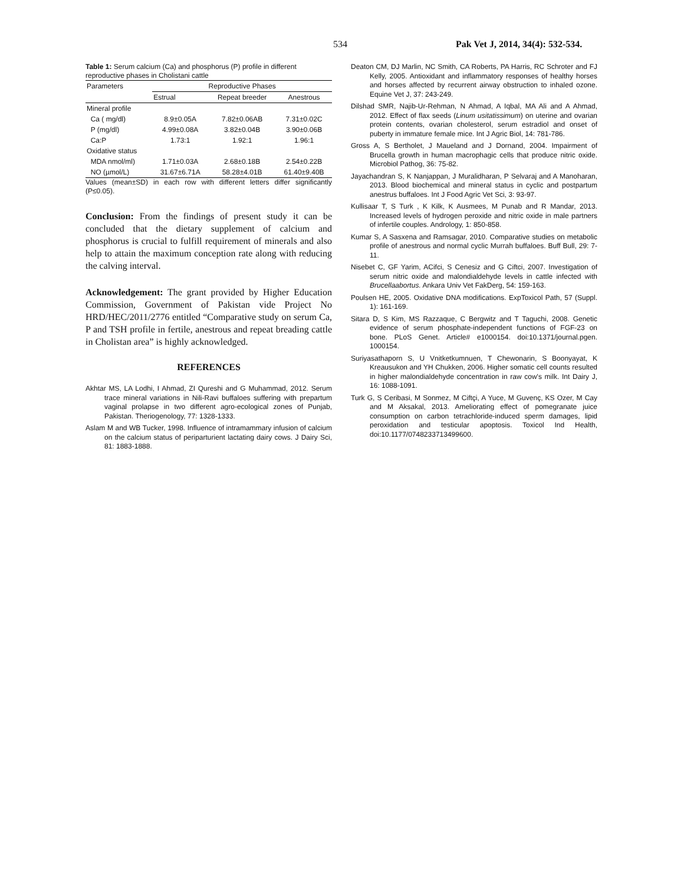534 Pak Vet J, 2014, 34(4): 532-534.
Table 1: Serum calcium (Ca) and phosphorus (P) profile in different reproductive phases in Cholistani cattle
| Parameters | Reproductive Phases | | |
| --- | --- | --- | --- |
| | Estrual | Repeat breeder | Anestrous |
| Mineral profile | | | |
| Ca ( mg/dl) | 8.9±0.05A | 7.82±0.06AB | 7.31±0.02C |
| P (mg/dl) | 4.99±0.08A | 3.82±0.04B | 3.90±0.06B |
| Ca:P | 1.73:1 | 1.92:1 | 1.96:1 |
| Oxidative status | | | |
| MDA nmol/ml) | 1.71±0.03A | 2.68±0.18B | 2.54±0.22B |
| NO (µmol/L) | 31.67±6.71A | 58.28±4.01B | 61.40±9.40B |
Values (mean±SD) in each row with different letters differ significantly (P≤0.05).
Conclusion: From the findings of present study it can be concluded that the dietary supplement of calcium and phosphorus is crucial to fulfill requirement of minerals and also help to attain the maximum conception rate along with reducing the calving interval.
Acknowledgement: The grant provided by Higher Education Commission, Government of Pakistan vide Project No HRD/HEC/2011/2776 entitled “Comparative study on serum Ca, P and TSH profile in fertile, anestrous and repeat breading cattle in Cholistan area” is highly acknowledged.
REFERENCES
Akhtar MS, LA Lodhi, I Ahmad, ZI Qureshi and G Muhammad, 2012. Serum trace mineral variations in Nili-Ravi buffaloes suffering with prepartum vaginal prolapse in two different agro-ecological zones of Punjab, Pakistan. Theriogenology, 77: 1328-1333.
Aslam M and WB Tucker, 1998. Influence of intramammary infusion of calcium on the calcium status of periparturient lactating dairy cows. J Dairy Sci, 81: 1883-1888.
Deaton CM, DJ Marlin, NC Smith, CA Roberts, PA Harris, RC Schroter and FJ Kelly, 2005. Antioxidant and inflammatory responses of healthy horses and horses affected by recurrent airway obstruction to inhaled ozone. Equine Vet J, 37: 243-249.
Dilshad SMR, Najib-Ur-Rehman, N Ahmad, A Iqbal, MA Ali and A Ahmad, 2012. Effect of flax seeds (Linum usitatissimum) on uterine and ovarian protein contents, ovarian cholesterol, serum estradiol and onset of puberty in immature female mice. Int J Agric Biol, 14: 781-786.
Gross A, S Bertholet, J Maueland and J Dornand, 2004. Impairment of Brucella growth in human macrophagic cells that produce nitric oxide. Microbiol Pathog, 36: 75-82.
Jayachandran S, K Nanjappan, J Muralidharan, P Selvaraj and A Manoharan, 2013. Blood biochemical and mineral status in cyclic and postpartum anestrus buffaloes. Int J Food Agric Vet Sci, 3: 93-97.
Kullisaar T, S Turk , K Kilk, K Ausmees, M Punab and R Mandar, 2013. Increased levels of hydrogen peroxide and nitric oxide in male partners of infertile couples. Andrology, 1: 850-858.
Kumar S, A Sasxena and Ramsagar, 2010. Comparative studies on metabolic profile of anestrous and normal cyclic Murrah buffaloes. Buff Bull, 29: 7-11.
Nisebet C, GF Yarim, ACifci, S Cenesiz and G Ciftci, 2007. Investigation of serum nitric oxide and malondialdehyde levels in cattle infected with Brucellaabortus. Ankara Univ Vet FakDerg, 54: 159-163.
Poulsen HE, 2005. Oxidative DNA modifications. ExpToxicol Path, 57 (Suppl. 1): 161-169.
Sitara D, S Kim, MS Razzaque, C Bergwitz and T Taguchi, 2008. Genetic evidence of serum phosphate-independent functions of FGF-23 on bone. PLoS Genet. Article# e1000154. doi:10.1371/journal.pgen. 1000154.
Suriyasathaporn S, U Vnitketkumnuen, T Chewonarin, S Boonyayat, K Kreausukon and YH Chukken, 2006. Higher somatic cell counts resulted in higher malondialdehyde concentration in raw cow's milk. Int Dairy J, 16: 1088-1091.
Turk G, S Ceribasi, M Sonmez, M Ciftçi, A Yuce, M Guvenç, KS Ozer, M Cay and M Aksakal, 2013. Ameliorating effect of pomegranate juice consumption on carbon tetrachloride-induced sperm damages, lipid peroxidation and testicular apoptosis. Toxicol Ind Health, doi:10.1177/0748233713499600.